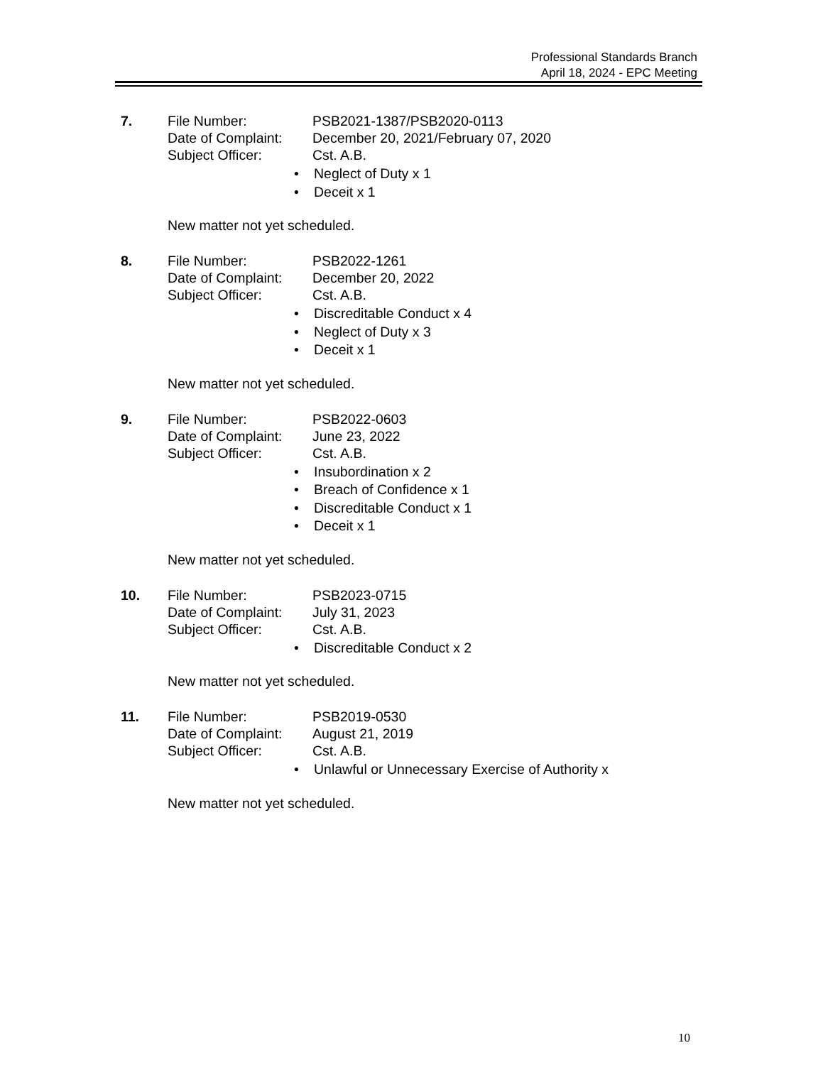Professional Standards Branch
April 18, 2024 - EPC Meeting
7. File Number:
Date of Complaint:
Subject Officer:
PSB2021-1387/PSB2020-0113
December 20, 2021/February 07, 2020
Cst. A.B.
• Neglect of Duty x 1
• Deceit x 1
New matter not yet scheduled.
8. File Number:
Date of Complaint:
Subject Officer:
PSB2022-1261
December 20, 2022
Cst. A.B.
• Discreditable Conduct x 4
• Neglect of Duty x 3
• Deceit x 1
New matter not yet scheduled.
9. File Number:
Date of Complaint:
Subject Officer:
PSB2022-0603
June 23, 2022
Cst. A.B.
• Insubordination x 2
• Breach of Confidence x 1
• Discreditable Conduct x 1
• Deceit x 1
New matter not yet scheduled.
10. File Number:
Date of Complaint:
Subject Officer:
PSB2023-0715
July 31, 2023
Cst. A.B.
• Discreditable Conduct x 2
New matter not yet scheduled.
11. File Number:
Date of Complaint:
Subject Officer:
PSB2019-0530
August 21, 2019
Cst. A.B.
• Unlawful or Unnecessary Exercise of Authority x
New matter not yet scheduled.
10